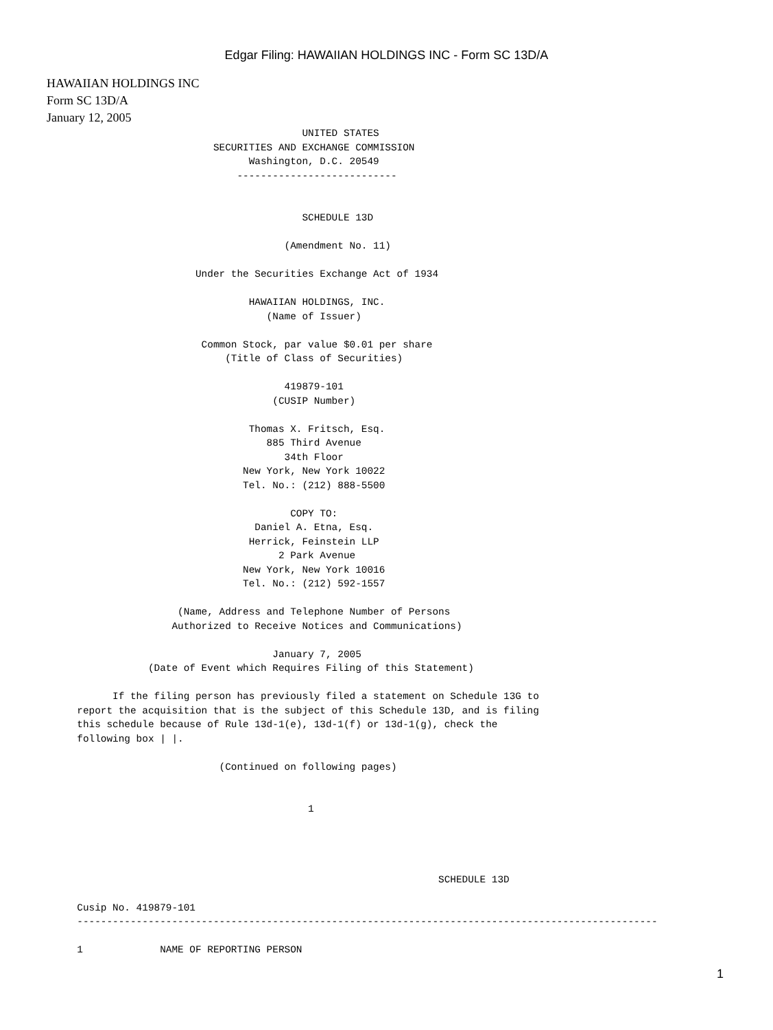Edgar Filing: HAWAIIAN HOLDINGS INC - Form SC 13D/A
HAWAIIAN HOLDINGS INC
Form SC 13D/A
January 12, 2005
                                                   UNITED STATES
                                    SECURITIES AND EXCHANGE COMMISSION
                                          Washington, D.C. 20549
                                        ---------------------------


                                                   SCHEDULE 13D

                                                (Amendment No. 11)

                                 Under the Securities Exchange Act of 1934

                                          HAWAIIAN HOLDINGS, INC.
                                             (Name of Issuer)

                                  Common Stock, par value $0.01 per share
                                      (Title of Class of Securities)

                                                419879-101
                                              (CUSIP Number)

                                          Thomas X. Fritsch, Esq.
                                             885 Third Avenue
                                                34th Floor
                                         New York, New York 10022
                                         Tel. No.: (212) 888-5500

                                                 COPY TO:
                                           Daniel A. Etna, Esq.
                                          Herrick, Feinstein LLP
                                               2 Park Avenue
                                         New York, New York 10016
                                         Tel. No.: (212) 592-1557

                              (Name, Address and Telephone Number of Persons
                             Authorized to Receive Notices and Communications)

                                              January 7, 2005
                         (Date of Event which Requires Filing of this Statement)

                   If the filing person has previously filed a statement on Schedule 13G to
             report the acquisition that is the subject of this Schedule 13D, and is filing
             this schedule because of Rule 13d-1(e), 13d-1(f) or 13d-1(g), check the
             following box | |.

                                     (Continued on following pages)


                                                    1




                                                                          SCHEDULE 13D

             Cusip No. 419879-101
             --------------------------------------------------------------------------------------------------

             1             NAME OF REPORTING PERSON
1